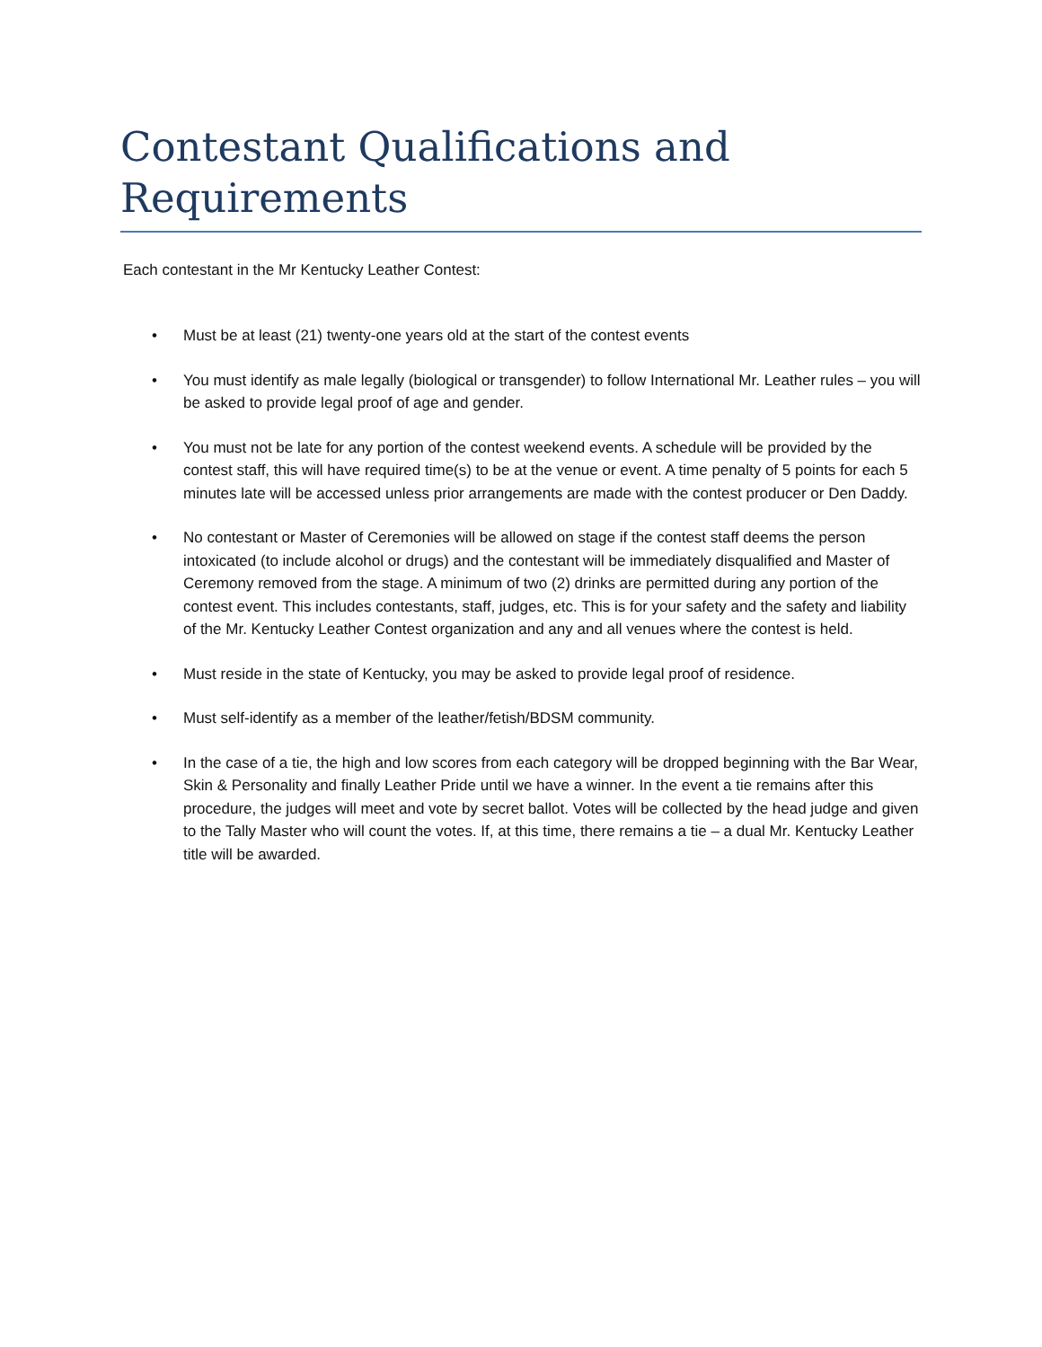Contestant Qualifications and Requirements
Each contestant in the Mr Kentucky Leather Contest:
• Must be at least (21) twenty-one years old at the start of the contest events
• You must identify as male legally (biological or transgender) to follow International Mr. Leather rules – you will be asked to provide legal proof of age and gender.
• You must not be late for any portion of the contest weekend events. A schedule will be provided by the contest staff, this will have required time(s) to be at the venue or event. A time penalty of 5 points for each 5 minutes late will be accessed unless prior arrangements are made with the contest producer or Den Daddy.
• No contestant or Master of Ceremonies will be allowed on stage if the contest staff deems the person intoxicated (to include alcohol or drugs) and the contestant will be immediately disqualified and Master of Ceremony removed from the stage. A minimum of two (2) drinks are permitted during any portion of the contest event. This includes contestants, staff, judges, etc. This is for your safety and the safety and liability of the Mr. Kentucky Leather Contest organization and any and all venues where the contest is held.
• Must reside in the state of Kentucky, you may be asked to provide legal proof of residence.
• Must self-identify as a member of the leather/fetish/BDSM community.
• In the case of a tie, the high and low scores from each category will be dropped beginning with the Bar Wear, Skin & Personality and finally Leather Pride until we have a winner. In the event a tie remains after this procedure, the judges will meet and vote by secret ballot. Votes will be collected by the head judge and given to the Tally Master who will count the votes. If, at this time, there remains a tie – a dual Mr. Kentucky Leather title will be awarded.